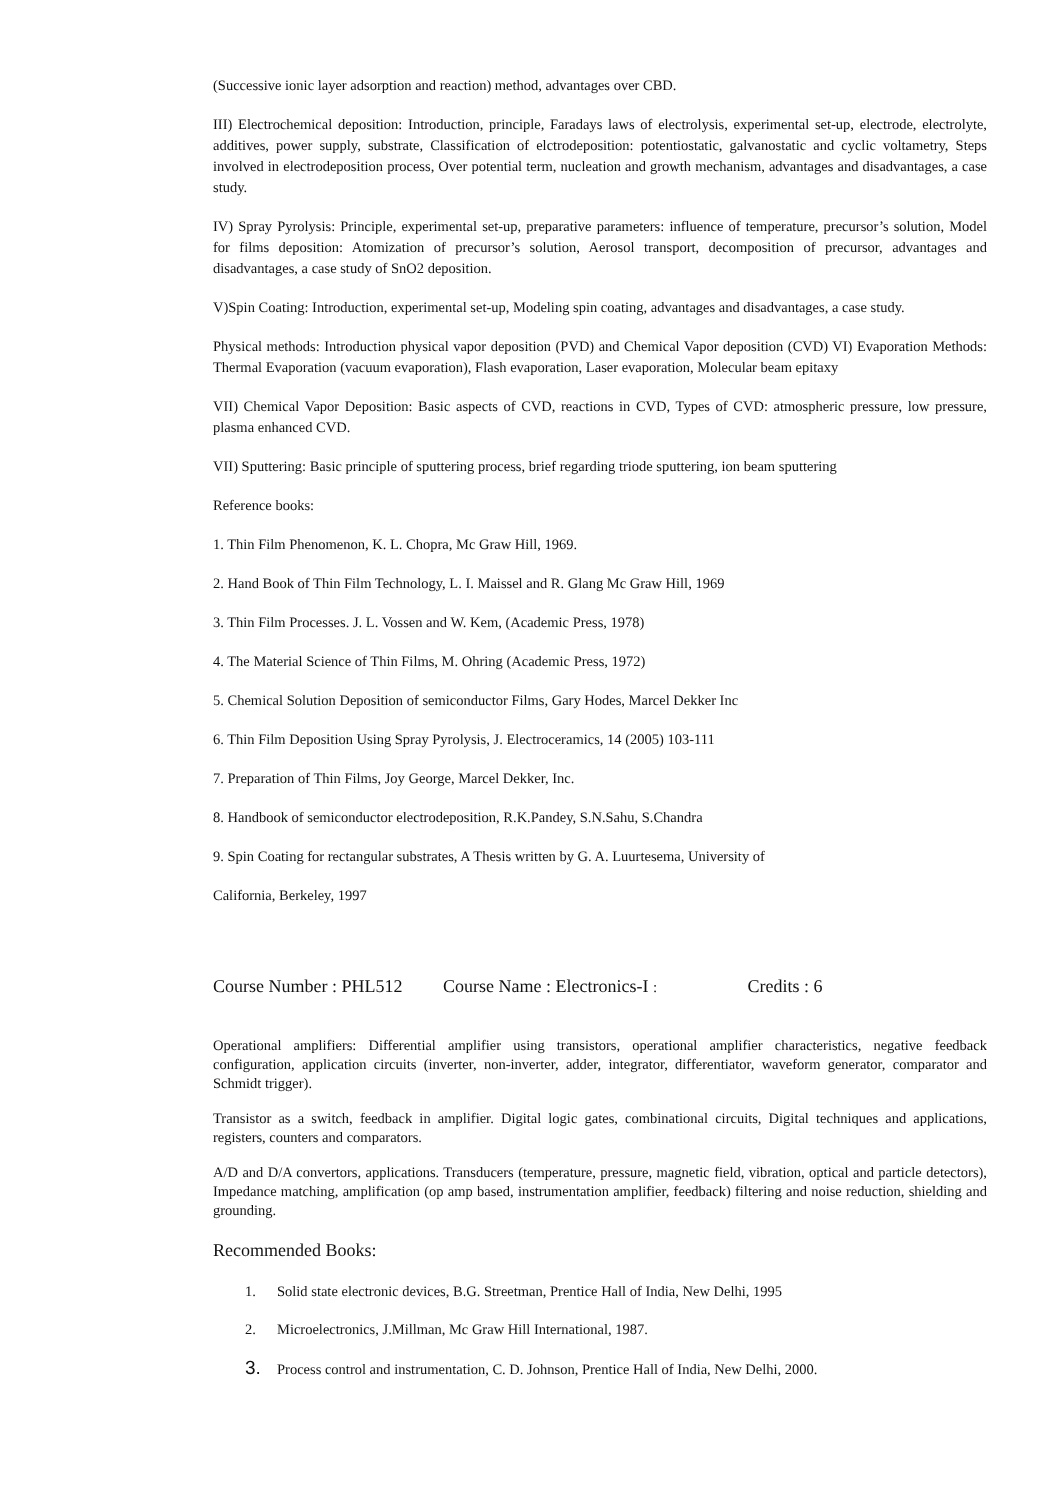(Successive ionic layer adsorption and reaction) method, advantages over CBD.
III) Electrochemical deposition: Introduction, principle, Faradays laws of electrolysis, experimental set-up, electrode, electrolyte, additives, power supply, substrate, Classification of elctrodeposition: potentiostatic, galvanostatic and cyclic voltametry, Steps involved in electrodeposition process, Over potential term, nucleation and growth mechanism, advantages and disadvantages, a case study.
IV) Spray Pyrolysis: Principle, experimental set-up, preparative parameters: influence of temperature, precursor’s solution, Model for films deposition: Atomization of precursor’s solution, Aerosol transport, decomposition of precursor, advantages and disadvantages, a case study of SnO2 deposition.
V)Spin Coating: Introduction, experimental set-up, Modeling spin coating, advantages and disadvantages, a case study.
Physical methods: Introduction physical vapor deposition (PVD) and Chemical Vapor deposition (CVD) VI) Evaporation Methods: Thermal Evaporation (vacuum evaporation), Flash evaporation, Laser evaporation, Molecular beam epitaxy
VII) Chemical Vapor Deposition: Basic aspects of CVD, reactions in CVD, Types of CVD: atmospheric pressure, low pressure, plasma enhanced CVD.
VII) Sputtering: Basic principle of sputtering process, brief regarding triode sputtering, ion beam sputtering
Reference books:
1. Thin Film Phenomenon, K. L. Chopra, Mc Graw Hill, 1969.
2. Hand Book of Thin Film Technology, L. I. Maissel and R. Glang Mc Graw Hill, 1969
3. Thin Film Processes. J. L. Vossen and W. Kem, (Academic Press, 1978)
4. The Material Science of Thin Films, M. Ohring (Academic Press, 1972)
5. Chemical Solution Deposition of semiconductor Films, Gary Hodes, Marcel Dekker Inc
6. Thin Film Deposition Using Spray Pyrolysis, J. Electroceramics, 14 (2005) 103-111
7. Preparation of Thin Films, Joy George, Marcel Dekker, Inc.
8. Handbook of semiconductor electrodeposition, R.K.Pandey, S.N.Sahu, S.Chandra
9. Spin Coating for rectangular substrates, A Thesis written by G. A. Luurtesema, University of
California, Berkeley, 1997
Course Number : PHL512 Course Name : Electronics-I : Credits : 6
Operational amplifiers: Differential amplifier using transistors, operational amplifier characteristics, negative feedback configuration, application circuits (inverter, non-inverter, adder, integrator, differentiator, waveform generator, comparator and Schmidt trigger).
Transistor as a switch, feedback in amplifier. Digital logic gates, combinational circuits, Digital techniques and applications, registers, counters and comparators.
A/D and D/A convertors, applications. Transducers (temperature, pressure, magnetic field, vibration, optical and particle detectors), Impedance matching, amplification (op amp based, instrumentation amplifier, feedback) filtering and noise reduction, shielding and grounding.
Recommended Books:
1. Solid state electronic devices, B.G. Streetman, Prentice Hall of India, New Delhi, 1995
2. Microelectronics, J.Millman, Mc Graw Hill International, 1987.
3. Process control and instrumentation, C. D. Johnson, Prentice Hall of India, New Delhi, 2000.